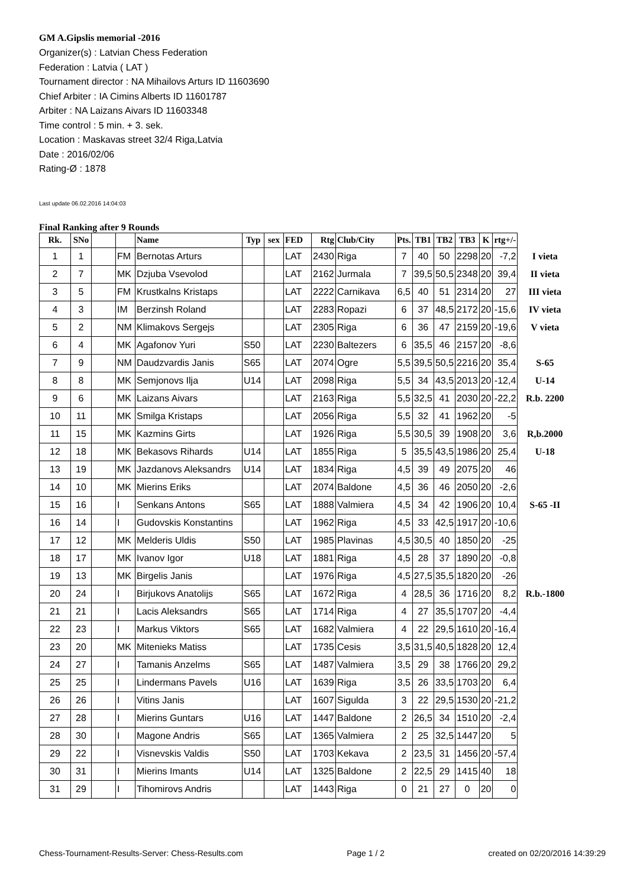GM A.Gipslis memorial -2016
Organizer(s) : Latvian Chess Federation
Federation : Latvia ( LAT )
Tournament director : NA Mihailovs Arturs ID 11603690
Chief Arbiter : IA Cimins Alberts ID 11601787
Arbiter : NA Laizans Aivars ID 11603348
Time control : 5 min. + 3. sek.
Location : Maskavas street 32/4 Riga,Latvia
Date : 2016/02/06
Rating-Ø : 1878
Last update 06.02.2016 14:04:03
Final Ranking after 9 Rounds
| Rk. | SNo | | | Name | Typ | sex | FED | Rtg | Club/City | Pts. | TB1 | TB2 | TB3 | K | rtg+/- | |
| --- | --- | --- | --- | --- | --- | --- | --- | --- | --- | --- | --- | --- | --- | --- | --- | --- |
| 1 | 1 | | FM | Bernotas Arturs | | | LAT | 2430 | Riga | 7 | 40 | 50 | 2298 | 20 | -7,2 | I vieta |
| 2 | 7 | | MK | Dzjuba Vsevolod | | | LAT | 2162 | Jurmala | 7 | 39,5 | 50,5 | 2348 | 20 | 39,4 | II vieta |
| 3 | 5 | | FM | Krustkalns Kristaps | | | LAT | 2222 | Carnikava | 6,5 | 40 | 51 | 2314 | 20 | 27 | III vieta |
| 4 | 3 | | IM | Berzinsh Roland | | | LAT | 2283 | Ropazi | 6 | 37 | 48,5 | 2172 | 20 | -15,6 | IV vieta |
| 5 | 2 | | NM | Klimakovs Sergejs | | | LAT | 2305 | Riga | 6 | 36 | 47 | 2159 | 20 | -19,6 | V vieta |
| 6 | 4 | | MK | Agafonov Yuri | S50 | | LAT | 2230 | Baltezers | 6 | 35,5 | 46 | 2157 | 20 | -8,6 | |
| 7 | 9 | | NM | Daudzvardis Janis | S65 | | LAT | 2074 | Ogre | 5,5 | 39,5 | 50,5 | 2216 | 20 | 35,4 | S-65 |
| 8 | 8 | | MK | Semjonovs Ilja | U14 | | LAT | 2098 | Riga | 5,5 | 34 | 43,5 | 2013 | 20 | -12,4 | U-14 |
| 9 | 6 | | MK | Laizans Aivars | | | LAT | 2163 | Riga | 5,5 | 32,5 | 41 | 2030 | 20 | -22,2 | R.b. 2200 |
| 10 | 11 | | MK | Smilga Kristaps | | | LAT | 2056 | Riga | 5,5 | 32 | 41 | 1962 | 20 | -5 | |
| 11 | 15 | | MK | Kazmins Girts | | | LAT | 1926 | Riga | 5,5 | 30,5 | 39 | 1908 | 20 | 3,6 | R,b.2000 |
| 12 | 18 | | MK | Bekasovs Rihards | U14 | | LAT | 1855 | Riga | 5 | 35,5 | 43,5 | 1986 | 20 | 25,4 | U-18 |
| 13 | 19 | | MK | Jazdanovs Aleksandrs | U14 | | LAT | 1834 | Riga | 4,5 | 39 | 49 | 2075 | 20 | 46 | |
| 14 | 10 | | MK | Mierins Eriks | | | LAT | 2074 | Baldone | 4,5 | 36 | 46 | 2050 | 20 | -2,6 | |
| 15 | 16 | | I | Senkans Antons | S65 | | LAT | 1888 | Valmiera | 4,5 | 34 | 42 | 1906 | 20 | 10,4 | S-65 -II |
| 16 | 14 | | I | Gudovskis Konstantins | | | LAT | 1962 | Riga | 4,5 | 33 | 42,5 | 1917 | 20 | -10,6 | |
| 17 | 12 | | MK | Melderis Uldis | S50 | | LAT | 1985 | Plavinas | 4,5 | 30,5 | 40 | 1850 | 20 | -25 | |
| 18 | 17 | | MK | Ivanov Igor | U18 | | LAT | 1881 | Riga | 4,5 | 28 | 37 | 1890 | 20 | -0,8 | |
| 19 | 13 | | MK | Birgelis Janis | | | LAT | 1976 | Riga | 4,5 | 27,5 | 35,5 | 1820 | 20 | -26 | |
| 20 | 24 | | I | Birjukovs Anatolijs | S65 | | LAT | 1672 | Riga | 4 | 28,5 | 36 | 1716 | 20 | 8,2 | R.b.-1800 |
| 21 | 21 | | I | Lacis Aleksandrs | S65 | | LAT | 1714 | Riga | 4 | 27 | 35,5 | 1707 | 20 | -4,4 | |
| 22 | 23 | | I | Markus Viktors | S65 | | LAT | 1682 | Valmiera | 4 | 22 | 29,5 | 1610 | 20 | -16,4 | |
| 23 | 20 | | MK | Mitenieks Matiss | | | LAT | 1735 | Cesis | 3,5 | 31,5 | 40,5 | 1828 | 20 | 12,4 | |
| 24 | 27 | | I | Tamanis Anzelms | S65 | | LAT | 1487 | Valmiera | 3,5 | 29 | 38 | 1766 | 20 | 29,2 | |
| 25 | 25 | | I | Lindermans Pavels | U16 | | LAT | 1639 | Riga | 3,5 | 26 | 33,5 | 1703 | 20 | 6,4 | |
| 26 | 26 | | I | Vitins Janis | | | LAT | 1607 | Sigulda | 3 | 22 | 29,5 | 1530 | 20 | -21,2 | |
| 27 | 28 | | I | Mierins Guntars | U16 | | LAT | 1447 | Baldone | 2 | 26,5 | 34 | 1510 | 20 | -2,4 | |
| 28 | 30 | | I | Magone Andris | S65 | | LAT | 1365 | Valmiera | 2 | 25 | 32,5 | 1447 | 20 | 5 | |
| 29 | 22 | | I | Visnevskis Valdis | S50 | | LAT | 1703 | Kekava | 2 | 23,5 | 31 | 1456 | 20 | -57,4 | |
| 30 | 31 | | I | Mierins Imants | U14 | | LAT | 1325 | Baldone | 2 | 22,5 | 29 | 1415 | 40 | 18 | |
| 31 | 29 | | I | Tihomirovs Andris | | | LAT | 1443 | Riga | 0 | 21 | 27 | 0 | 20 | 0 | |
Chess-Tournament-Results-Server: Chess-Results.com Page 1 / 2 created on 02/20/2016 14:39:29